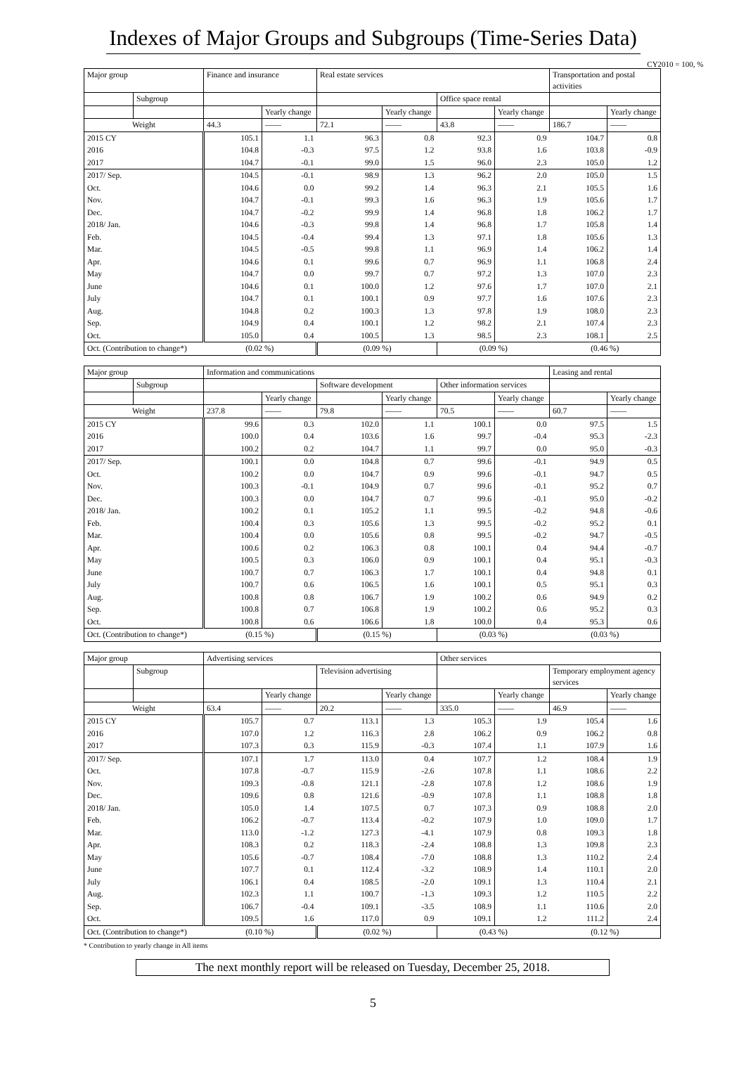Indexes of Major Groups and Subgroups (Time-Series Data)
CY2010 = 100, %
| Major group | | Finance and insurance | | Real estate services | | | | Transportation and postal activities | |
| | Subgroup | | | | | Office space rental | | | |
| | | | Yearly change | | Yearly change | | Yearly change | | Yearly change |
| Weight | | 44.3 | —— | 72.1 | —— | 43.8 | —— | 186.7 | —— |
| 2015 CY | | 105.1 | 1.1 | 96.3 | 0.8 | 92.3 | 0.9 | 104.7 | 0.8 |
| 2016 | | 104.8 | -0.3 | 97.5 | 1.2 | 93.8 | 1.6 | 103.8 | -0.9 |
| 2017 | | 104.7 | -0.1 | 99.0 | 1.5 | 96.0 | 2.3 | 105.0 | 1.2 |
| 2017/ Sep. | | 104.5 | -0.1 | 98.9 | 1.3 | 96.2 | 2.0 | 105.0 | 1.5 |
| Oct. | | 104.6 | 0.0 | 99.2 | 1.4 | 96.3 | 2.1 | 105.5 | 1.6 |
| Nov. | | 104.7 | -0.1 | 99.3 | 1.6 | 96.3 | 1.9 | 105.6 | 1.7 |
| Dec. | | 104.7 | -0.2 | 99.9 | 1.4 | 96.8 | 1.8 | 106.2 | 1.7 |
| 2018/ Jan. | | 104.6 | -0.3 | 99.8 | 1.4 | 96.8 | 1.7 | 105.8 | 1.4 |
| Feb. | | 104.5 | -0.4 | 99.4 | 1.3 | 97.1 | 1.8 | 105.6 | 1.3 |
| Mar. | | 104.5 | -0.5 | 99.8 | 1.1 | 96.9 | 1.4 | 106.2 | 1.4 |
| Apr. | | 104.6 | 0.1 | 99.6 | 0.7 | 96.9 | 1.1 | 106.8 | 2.4 |
| May | | 104.7 | 0.0 | 99.7 | 0.7 | 97.2 | 1.3 | 107.0 | 2.3 |
| June | | 104.6 | 0.1 | 100.0 | 1.2 | 97.6 | 1.7 | 107.0 | 2.1 |
| July | | 104.7 | 0.1 | 100.1 | 0.9 | 97.7 | 1.6 | 107.6 | 2.3 |
| Aug. | | 104.8 | 0.2 | 100.3 | 1.3 | 97.8 | 1.9 | 108.0 | 2.3 |
| Sep. | | 104.9 | 0.4 | 100.1 | 1.2 | 98.2 | 2.1 | 107.4 | 2.3 |
| Oct. | | 105.0 | 0.4 | 100.5 | 1.3 | 98.5 | 2.3 | 108.1 | 2.5 |
| Oct. (Contribution to change*) | | (0.02 %) | | (0.09 %) | | (0.09 %) | | (0.46 %) | |
| Major group | | Information and communications | | | | | | Leasing and rental | |
| | Subgroup | | | Software development | | Other information services | | | |
| | | | Yearly change | | Yearly change | | Yearly change | | Yearly change |
| Weight | | 237.8 | —— | 79.8 | —— | 70.5 | —— | 60.7 | —— |
| 2015 CY | | 99.6 | 0.3 | 102.0 | 1.1 | 100.1 | 0.0 | 97.5 | 1.5 |
| 2016 | | 100.0 | 0.4 | 103.6 | 1.6 | 99.7 | -0.4 | 95.3 | -2.3 |
| 2017 | | 100.2 | 0.2 | 104.7 | 1.1 | 99.7 | 0.0 | 95.0 | -0.3 |
| 2017/ Sep. | | 100.1 | 0.0 | 104.8 | 0.7 | 99.6 | -0.1 | 94.9 | 0.5 |
| Oct. | | 100.2 | 0.0 | 104.7 | 0.9 | 99.6 | -0.1 | 94.7 | 0.5 |
| Nov. | | 100.3 | -0.1 | 104.9 | 0.7 | 99.6 | -0.1 | 95.2 | 0.7 |
| Dec. | | 100.3 | 0.0 | 104.7 | 0.7 | 99.6 | -0.1 | 95.0 | -0.2 |
| 2018/ Jan. | | 100.2 | 0.1 | 105.2 | 1.1 | 99.5 | -0.2 | 94.8 | -0.6 |
| Feb. | | 100.4 | 0.3 | 105.6 | 1.3 | 99.5 | -0.2 | 95.2 | 0.1 |
| Mar. | | 100.4 | 0.0 | 105.6 | 0.8 | 99.5 | -0.2 | 94.7 | -0.5 |
| Apr. | | 100.6 | 0.2 | 106.3 | 0.8 | 100.1 | 0.4 | 94.4 | -0.7 |
| May | | 100.5 | 0.3 | 106.0 | 0.9 | 100.1 | 0.4 | 95.1 | -0.3 |
| June | | 100.7 | 0.7 | 106.3 | 1.7 | 100.1 | 0.4 | 94.8 | 0.1 |
| July | | 100.7 | 0.6 | 106.5 | 1.6 | 100.1 | 0.5 | 95.1 | 0.3 |
| Aug. | | 100.8 | 0.8 | 106.7 | 1.9 | 100.2 | 0.6 | 94.9 | 0.2 |
| Sep. | | 100.8 | 0.7 | 106.8 | 1.9 | 100.2 | 0.6 | 95.2 | 0.3 |
| Oct. | | 100.8 | 0.6 | 106.6 | 1.8 | 100.0 | 0.4 | 95.3 | 0.6 |
| Oct. (Contribution to change*) | | (0.15 %) | | (0.15 %) | | (0.03 %) | | (0.03 %) | |
| Major group | | Advertising services | | | | Other services | | | |
| | Subgroup | | | Television advertising | | | | Temporary employment agency services | |
| | | | Yearly change | | Yearly change | | Yearly change | | Yearly change |
| Weight | | 63.4 | —— | 20.2 | —— | 335.0 | —— | 46.9 | —— |
| 2015 CY | | 105.7 | 0.7 | 113.1 | 1.3 | 105.3 | 1.9 | 105.4 | 1.6 |
| 2016 | | 107.0 | 1.2 | 116.3 | 2.8 | 106.2 | 0.9 | 106.2 | 0.8 |
| 2017 | | 107.3 | 0.3 | 115.9 | -0.3 | 107.4 | 1.1 | 107.9 | 1.6 |
| 2017/ Sep. | | 107.1 | 1.7 | 113.0 | 0.4 | 107.7 | 1.2 | 108.4 | 1.9 |
| Oct. | | 107.8 | -0.7 | 115.9 | -2.6 | 107.8 | 1.1 | 108.6 | 2.2 |
| Nov. | | 109.3 | -0.8 | 121.1 | -2.8 | 107.8 | 1.2 | 108.6 | 1.9 |
| Dec. | | 109.6 | 0.8 | 121.6 | -0.9 | 107.8 | 1.1 | 108.8 | 1.8 |
| 2018/ Jan. | | 105.0 | 1.4 | 107.5 | 0.7 | 107.3 | 0.9 | 108.8 | 2.0 |
| Feb. | | 106.2 | -0.7 | 113.4 | -0.2 | 107.9 | 1.0 | 109.0 | 1.7 |
| Mar. | | 113.0 | -1.2 | 127.3 | -4.1 | 107.9 | 0.8 | 109.3 | 1.8 |
| Apr. | | 108.3 | 0.2 | 118.3 | -2.4 | 108.8 | 1.3 | 109.8 | 2.3 |
| May | | 105.6 | -0.7 | 108.4 | -7.0 | 108.8 | 1.3 | 110.2 | 2.4 |
| June | | 107.7 | 0.1 | 112.4 | -3.2 | 108.9 | 1.4 | 110.1 | 2.0 |
| July | | 106.1 | 0.4 | 108.5 | -2.0 | 109.1 | 1.3 | 110.4 | 2.1 |
| Aug. | | 102.3 | 1.1 | 100.7 | -1.3 | 109.3 | 1.2 | 110.5 | 2.2 |
| Sep. | | 106.7 | -0.4 | 109.1 | -3.5 | 108.9 | 1.1 | 110.6 | 2.0 |
| Oct. | | 109.5 | 1.6 | 117.0 | 0.9 | 109.1 | 1.2 | 111.2 | 2.4 |
| Oct. (Contribution to change*) | | (0.10 %) | | (0.02 %) | | (0.43 %) | | (0.12 %) | |
* Contribution to yearly change in All items
The next monthly report will be released on Tuesday, December 25, 2018.
5